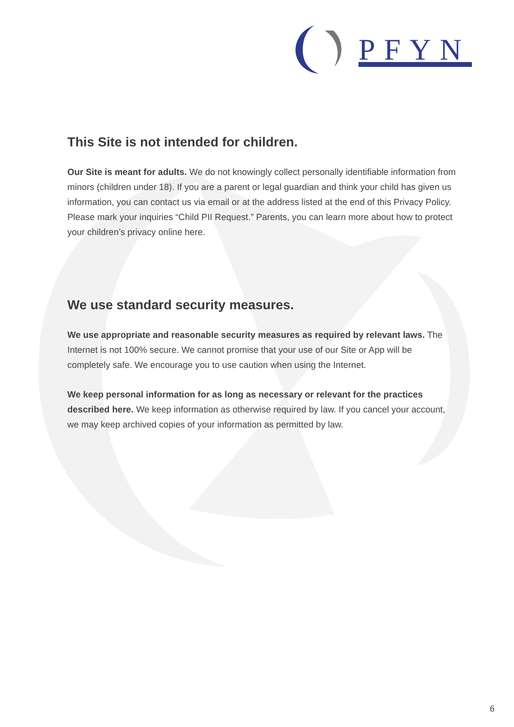PFYN
This Site is not intended for children.
Our Site is meant for adults. We do not knowingly collect personally identifiable information from minors (children under 18). If you are a parent or legal guardian and think your child has given us information, you can contact us via email or at the address listed at the end of this Privacy Policy. Please mark your inquiries “Child PII Request.” Parents, you can learn more about how to protect your children’s privacy online here.
We use standard security measures.
We use appropriate and reasonable security measures as required by relevant laws. The Internet is not 100% secure. We cannot promise that your use of our Site or App will be completely safe. We encourage you to use caution when using the Internet.
We keep personal information for as long as necessary or relevant for the practices described here. We keep information as otherwise required by law. If you cancel your account, we may keep archived copies of your information as permitted by law.
6